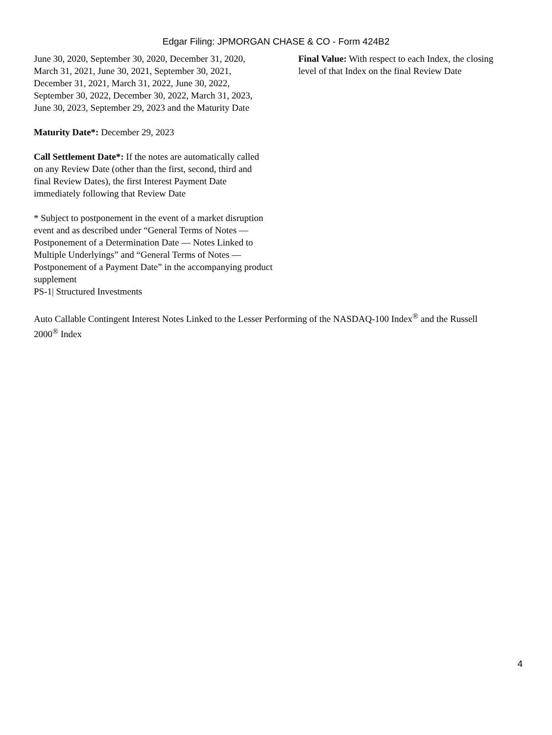Edgar Filing: JPMORGAN CHASE & CO - Form 424B2
June 30, 2020, September 30, 2020, December 31, 2020,
March 31, 2021, June 30, 2021, September 30, 2021,
December 31, 2021, March 31, 2022, June 30, 2022,
September 30, 2022, December 30, 2022, March 31, 2023,
June 30, 2023, September 29, 2023 and the Maturity Date
Maturity Date*: December 29, 2023
Call Settlement Date*: If the notes are automatically called
on any Review Date (other than the first, second, third and
final Review Dates), the first Interest Payment Date
immediately following that Review Date
* Subject to postponement in the event of a market disruption
event and as described under “General Terms of Notes —
Postponement of a Determination Date — Notes Linked to
Multiple Underlyings” and “General Terms of Notes —
Postponement of a Payment Date” in the accompanying product
supplement
PS-1| Structured Investments
Final Value: With respect to each Index, the closing
level of that Index on the final Review Date
Auto Callable Contingent Interest Notes Linked to the Lesser Performing of the NASDAQ-100 Index<sup>®</sup> and the Russell 2000<sup>®</sup> Index
4